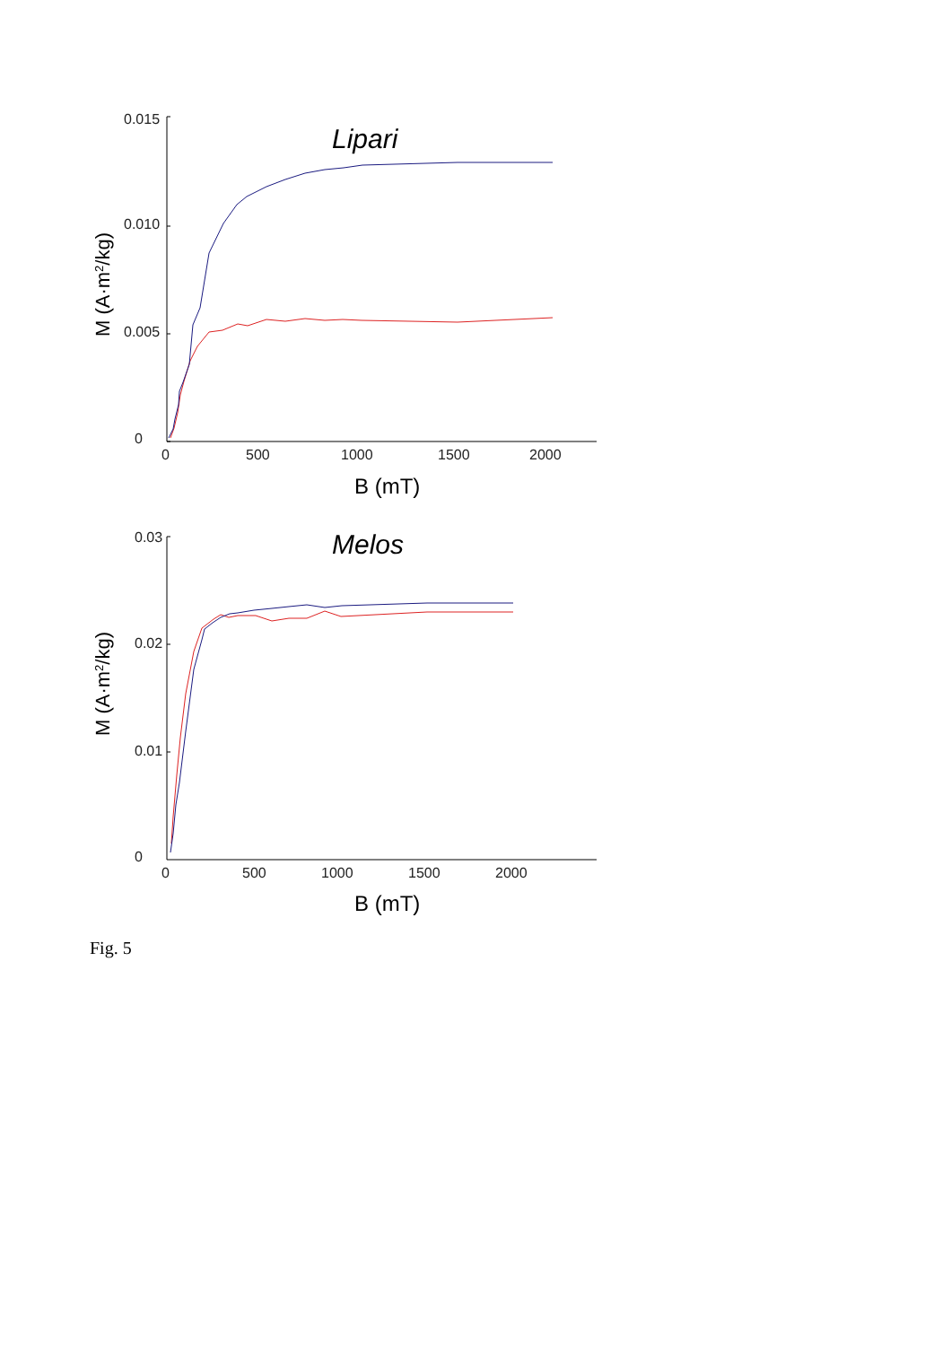0.015
0.010
0.005
0
0
500
1000
1500
2000
0.03
0.02
0.01
0
0
500
1000
1500
2000
B (mT)
B (mT)
Lipari
Melos
M (A·m2/kg)
M (A·m2/kg)
Fig. 5